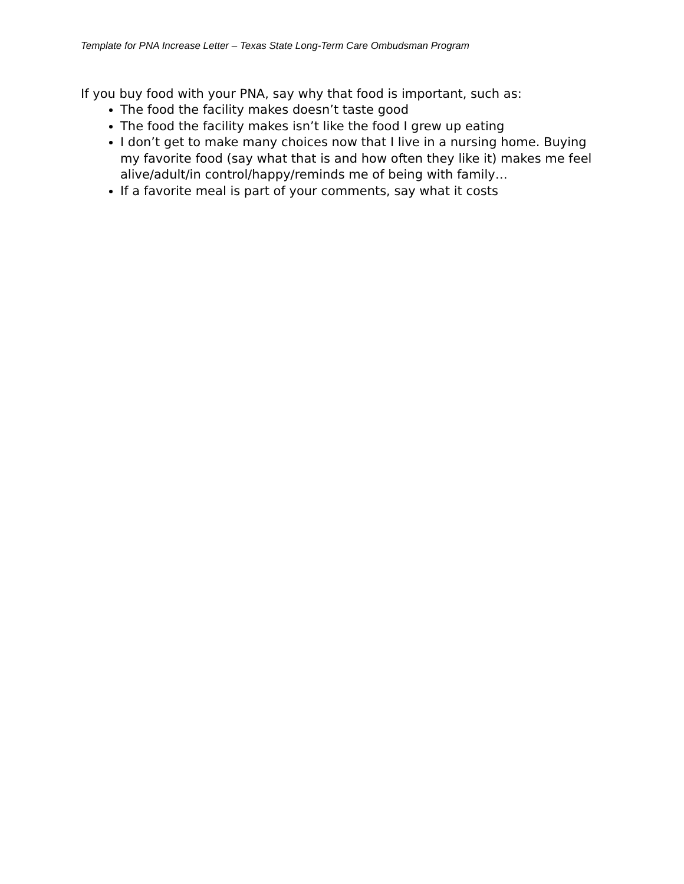Template for PNA Increase Letter – Texas State Long-Term Care Ombudsman Program
If you buy food with your PNA, say why that food is important, such as:
The food the facility makes doesn’t taste good
The food the facility makes isn’t like the food I grew up eating
I don’t get to make many choices now that I live in a nursing home. Buying my favorite food (say what that is and how often they like it) makes me feel alive/adult/in control/happy/reminds me of being with family…
If a favorite meal is part of your comments, say what it costs